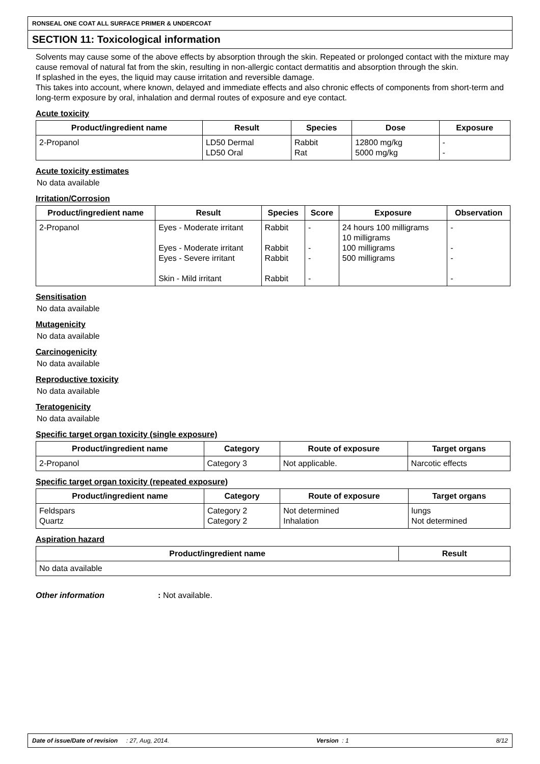RONSEAL ONE COAT ALL SURFACE PRIMER & UNDERCOAT
SECTION 11: Toxicological information
Solvents may cause some of the above effects by absorption through the skin. Repeated or prolonged contact with the mixture may cause removal of natural fat from the skin, resulting in non-allergic contact dermatitis and absorption through the skin.
If splashed in the eyes, the liquid may cause irritation and reversible damage.
This takes into account, where known, delayed and immediate effects and also chronic effects of components from short-term and long-term exposure by oral, inhalation and dermal routes of exposure and eye contact.
Acute toxicity
| Product/ingredient name | Result | Species | Dose | Exposure |
| --- | --- | --- | --- | --- |
| 2-Propanol | LD50 Dermal LD50 Oral | Rabbit Rat | 12800 mg/kg 5000 mg/kg | - - |
Acute toxicity estimates
No data available
Irritation/Corrosion
| Product/ingredient name | Result | Species | Score | Exposure | Observation |
| --- | --- | --- | --- | --- | --- |
| 2-Propanol | Eyes - Moderate irritant Eyes - Moderate irritant Eyes - Severe irritant Skin - Mild irritant | Rabbit Rabbit Rabbit Rabbit | - - - - | 24 hours 100 milligrams 10 milligrams 100 milligrams 500 milligrams | - - - - |
Sensitisation
No data available
Mutagenicity
No data available
Carcinogenicity
No data available
Reproductive toxicity
No data available
Teratogenicity
No data available
Specific target organ toxicity (single exposure)
| Product/ingredient name | Category | Route of exposure | Target organs |
| --- | --- | --- | --- |
| 2-Propanol | Category 3 | Not applicable. | Narcotic effects |
Specific target organ toxicity (repeated exposure)
| Product/ingredient name | Category | Route of exposure | Target organs |
| --- | --- | --- | --- |
| Feldspars Quartz | Category 2 Category 2 | Not determined Inhalation | lungs Not determined |
Aspiration hazard
| Product/ingredient name | Result |
| --- | --- |
| No data available | |
Other information : Not available.
Date of issue/Date of revision : 27, Aug, 2014. Version : 1 8/12